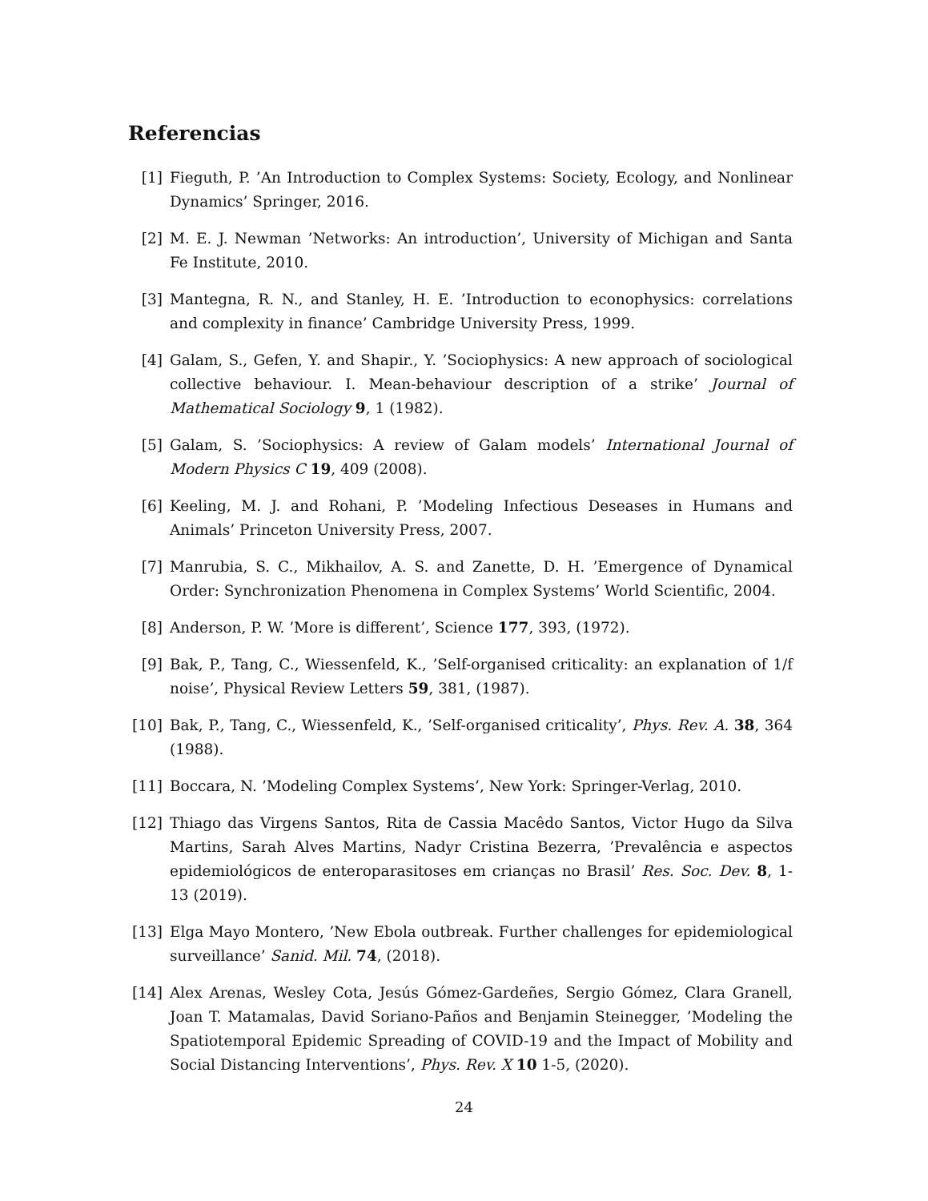Referencias
[1] Fieguth, P. ’An Introduction to Complex Systems: Society, Ecology, and Nonlinear Dynamics’ Springer, 2016.
[2] M. E. J. Newman ’Networks: An introduction’, University of Michigan and Santa Fe Institute, 2010.
[3] Mantegna, R. N., and Stanley, H. E. ’Introduction to econophysics: correlations and complexity in finance’ Cambridge University Press, 1999.
[4] Galam, S., Gefen, Y. and Shapir., Y. ’Sociophysics: A new approach of sociological collective behaviour. I. Mean-behaviour description of a strike’ Journal of Mathematical Sociology 9, 1 (1982).
[5] Galam, S. ’Sociophysics: A review of Galam models’ International Journal of Modern Physics C 19, 409 (2008).
[6] Keeling, M. J. and Rohani, P. ’Modeling Infectious Deseases in Humans and Animals’ Princeton University Press, 2007.
[7] Manrubia, S. C., Mikhailov, A. S. and Zanette, D. H. ’Emergence of Dynamical Order: Synchronization Phenomena in Complex Systems’ World Scientific, 2004.
[8] Anderson, P. W. ’More is different’, Science 177, 393, (1972).
[9] Bak, P., Tang, C., Wiessenfeld, K., ’Self-organised criticality: an explanation of 1/f noise’, Physical Review Letters 59, 381, (1987).
[10] Bak, P., Tang, C., Wiessenfeld, K., ’Self-organised criticality’, Phys. Rev. A. 38, 364 (1988).
[11] Boccara, N. ’Modeling Complex Systems’, New York: Springer-Verlag, 2010.
[12] Thiago das Virgens Santos, Rita de Cassia Macêdo Santos, Victor Hugo da Silva Martins, Sarah Alves Martins, Nadyr Cristina Bezerra, ’Prevalência e aspectos epidemiológicos de enteroparasitoses em crianças no Brasil’ Res. Soc. Dev. 8, 1-13 (2019).
[13] Elga Mayo Montero, ’New Ebola outbreak. Further challenges for epidemiological surveillance’ Sanid. Mil. 74, (2018).
[14] Alex Arenas, Wesley Cota, Jesús Gómez-Gardeñes, Sergio Gómez, Clara Granell, Joan T. Matamalas, David Soriano-Paños and Benjamin Steinegger, ’Modeling the Spatiotemporal Epidemic Spreading of COVID-19 and the Impact of Mobility and Social Distancing Interventions’, Phys. Rev. X 10 1-5, (2020).
24